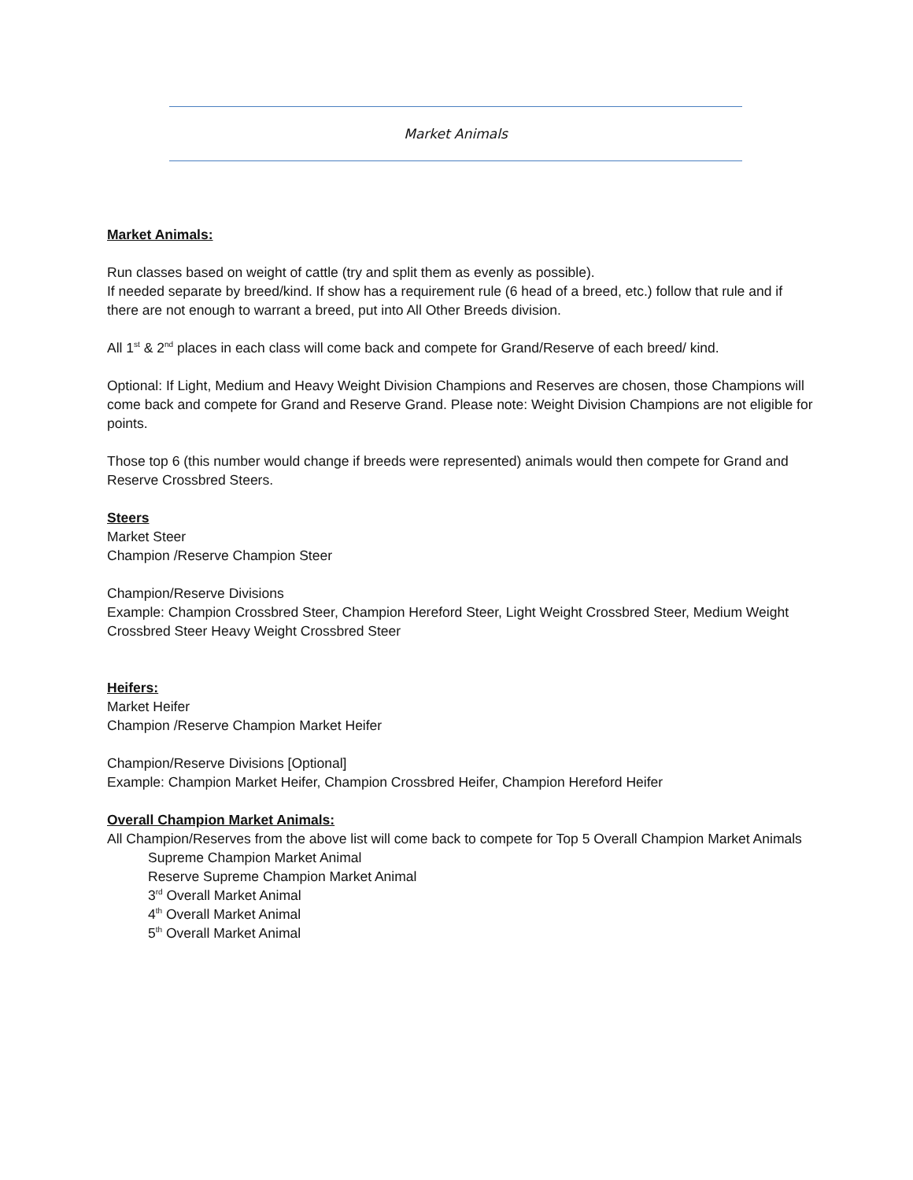Market Animals
Market Animals:
Run classes based on weight of cattle (try and split them as evenly as possible).
If needed separate by breed/kind. If show has a requirement rule (6 head of a breed, etc.) follow that rule and if there are not enough to warrant a breed, put into All Other Breeds division.
All 1<sup>st</sup> & 2<sup>nd</sup> places in each class will come back and compete for Grand/Reserve of each breed/ kind.
Optional: If Light, Medium and Heavy Weight Division Champions and Reserves are chosen, those Champions will come back and compete for Grand and Reserve Grand. Please note: Weight Division Champions are not eligible for points.
Those top 6 (this number would change if breeds were represented) animals would then compete for Grand and Reserve Crossbred Steers.
Steers
Market Steer
Champion /Reserve Champion Steer
Champion/Reserve Divisions
Example: Champion Crossbred Steer, Champion Hereford Steer, Light Weight Crossbred Steer, Medium Weight Crossbred Steer Heavy Weight Crossbred Steer
Heifers:
Market Heifer
Champion /Reserve Champion Market Heifer
Champion/Reserve Divisions [Optional]
Example: Champion Market Heifer, Champion Crossbred Heifer, Champion Hereford Heifer
Overall Champion Market Animals:
All Champion/Reserves from the above list will come back to compete for Top 5 Overall Champion Market Animals
Supreme Champion Market Animal
Reserve Supreme Champion Market Animal
3<sup>rd</sup> Overall Market Animal
4<sup>th</sup> Overall Market Animal
5<sup>th</sup> Overall Market Animal